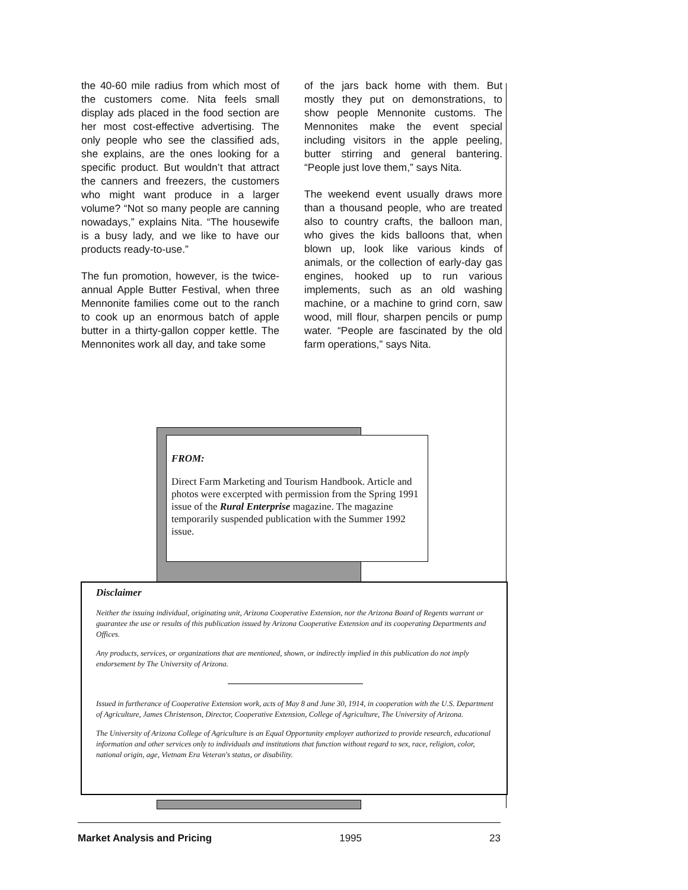the 40-60 mile radius from which most of the customers come. Nita feels small display ads placed in the food section are her most cost-effective advertising. The only people who see the classified ads, she explains, are the ones looking for a specific product. But wouldn’t that attract the canners and freezers, the customers who might want produce in a larger volume? “Not so many people are canning nowadays,” explains Nita. “The housewife is a busy lady, and we like to have our products ready-to-use.”
The fun promotion, however, is the twice-annual Apple Butter Festival, when three Mennonite families come out to the ranch to cook up an enormous batch of apple butter in a thirty-gallon copper kettle. The Mennonites work all day, and take some
of the jars back home with them. But mostly they put on demonstrations, to show people Mennonite customs. The Mennonites make the event special including visitors in the apple peeling, butter stirring and general bantering. “People just love them,” says Nita.
The weekend event usually draws more than a thousand people, who are treated also to country crafts, the balloon man, who gives the kids balloons that, when blown up, look like various kinds of animals, or the collection of early-day gas engines, hooked up to run various implements, such as an old washing machine, or a machine to grind corn, saw wood, mill flour, sharpen pencils or pump water. “People are fascinated by the old farm operations,” says Nita.
FROM:
Direct Farm Marketing and Tourism Handbook. Article and photos were excerpted with permission from the Spring 1991 issue of the Rural Enterprise magazine. The magazine temporarily suspended publication with the Summer 1992 issue.
Disclaimer
Neither the issuing individual, originating unit, Arizona Cooperative Extension, nor the Arizona Board of Regents warrant or guarantee the use or results of this publication issued by Arizona Cooperative Extension and its cooperating Departments and Offices.
Any products, services, or organizations that are mentioned, shown, or indirectly implied in this publication do not imply endorsement by The University of Arizona.
Issued in furtherance of Cooperative Extension work, acts of May 8 and June 30, 1914, in cooperation with the U.S. Department of Agriculture, James Christenson, Director, Cooperative Extension, College of Agriculture, The University of Arizona.
The University of Arizona College of Agriculture is an Equal Opportunity employer authorized to provide research, educational information and other services only to individuals and institutions that function without regard to sex, race, religion, color, national origin, age, Vietnam Era Veteran's status, or disability.
Market Analysis and Pricing 1995 23